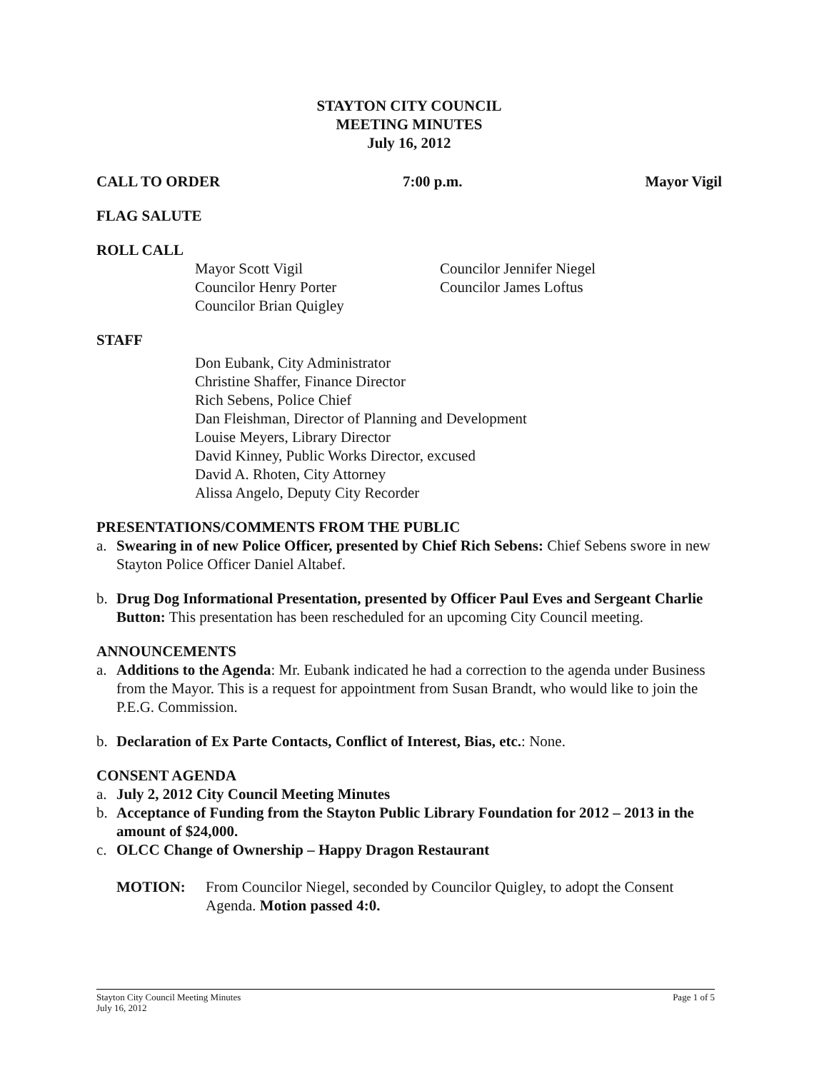STAYTON CITY COUNCIL
MEETING MINUTES
July 16, 2012
CALL TO ORDER 7:00 p.m. Mayor Vigil
FLAG SALUTE
ROLL CALL
Mayor Scott Vigil
Councilor Henry Porter
Councilor Brian Quigley
Councilor Jennifer Niegel
Councilor James Loftus
STAFF
Don Eubank, City Administrator
Christine Shaffer, Finance Director
Rich Sebens, Police Chief
Dan Fleishman, Director of Planning and Development
Louise Meyers, Library Director
David Kinney, Public Works Director, excused
David A. Rhoten, City Attorney
Alissa Angelo, Deputy City Recorder
PRESENTATIONS/COMMENTS FROM THE PUBLIC
a. Swearing in of new Police Officer, presented by Chief Rich Sebens: Chief Sebens swore in new Stayton Police Officer Daniel Altabef.
b. Drug Dog Informational Presentation, presented by Officer Paul Eves and Sergeant Charlie Button: This presentation has been rescheduled for an upcoming City Council meeting.
ANNOUNCEMENTS
a. Additions to the Agenda: Mr. Eubank indicated he had a correction to the agenda under Business from the Mayor. This is a request for appointment from Susan Brandt, who would like to join the P.E.G. Commission.
b. Declaration of Ex Parte Contacts, Conflict of Interest, Bias, etc.: None.
CONSENT AGENDA
a. July 2, 2012 City Council Meeting Minutes
b. Acceptance of Funding from the Stayton Public Library Foundation for 2012 – 2013 in the amount of $24,000.
c. OLCC Change of Ownership – Happy Dragon Restaurant
MOTION: From Councilor Niegel, seconded by Councilor Quigley, to adopt the Consent Agenda. Motion passed 4:0.
Stayton City Council Meeting Minutes
July 16, 2012 Page 1 of 5